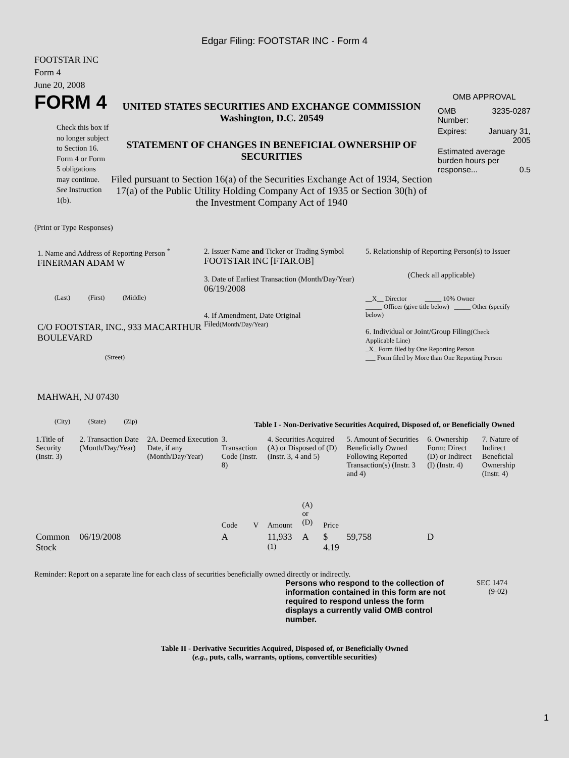Edgar Filing: FOOTSTAR INC - Form 4
FOOTSTAR INC
Form 4
June 20, 2008
FORM 4
Check this box if no longer subject to Section 16. Form 4 or Form 5 obligations may continue. See Instruction 1(b).
UNITED STATES SECURITIES AND EXCHANGE COMMISSION
Washington, D.C. 20549
STATEMENT OF CHANGES IN BENEFICIAL OWNERSHIP OF SECURITIES
Filed pursuant to Section 16(a) of the Securities Exchange Act of 1934, Section 17(a) of the Public Utility Holding Company Act of 1935 or Section 30(h) of the Investment Company Act of 1940
OMB APPROVAL
| OMB Number: | 3235-0287 |
| Expires: | January 31, 2005 |
| Estimated average burden hours per response... 0.5 | |
(Print or Type Responses)
1. Name and Address of Reporting Person <sup>*</sup>
FINERMAN ADAM W
(Last) (First) (Middle)
C/O FOOTSTAR, INC., 933 MACARTHUR BOULEVARD
(Street)
MAHWAH, NJ 07430
(City) (State) (Zip)
2. Issuer Name and Ticker or Trading Symbol
FOOTSTAR INC [FTAR.OB]
3. Date of Earliest Transaction (Month/Day/Year)
06/19/2008
4. If Amendment, Date Original Filed(Month/Day/Year)
5. Relationship of Reporting Person(s) to Issuer
(Check all applicable)
__X__ Director _____ 10% Owner
_____ Officer (give title below) _____ Other (specify below)
6. Individual or Joint/Group Filing(Check Applicable Line)
_X_ Form filed by One Reporting Person
___ Form filed by More than One Reporting Person
Table I - Non-Derivative Securities Acquired, Disposed of, or Beneficially Owned
| 1.Title of Security (Instr. 3) | 2. Transaction Date (Month/Day/Year) | 2A. Deemed Execution Date, if any (Month/Day/Year) | 3. Transaction Code (Instr. 8) | | 4. Securities Acquired (A) or Disposed of (D) (Instr. 3, 4 and 5) | | | 5. Amount of Securities Beneficially Owned Following Reported Transaction(s) (Instr. 3 and 4) | 6. Ownership Form: Direct (D) or Indirect (I) (Instr. 4) | 7. Nature of Indirect Beneficial Ownership (Instr. 4) |
| --- | --- | --- | --- | --- | --- | --- | --- | --- | --- | --- |
| | | | Code | V | Amount | (A) or (D) | Price | | | |
| Common Stock | 06/19/2008 | | A | | 11,933 <sup>(1)</sup> | A | $ 4.19 | 59,758 | D | |
Reminder: Report on a separate line for each class of securities beneficially owned directly or indirectly.
Persons who respond to the collection of information contained in this form are not required to respond unless the form displays a currently valid OMB control number.
SEC 1474
(9-02)
Table II - Derivative Securities Acquired, Disposed of, or Beneficially Owned
(e.g., puts, calls, warrants, options, convertible securities)
1